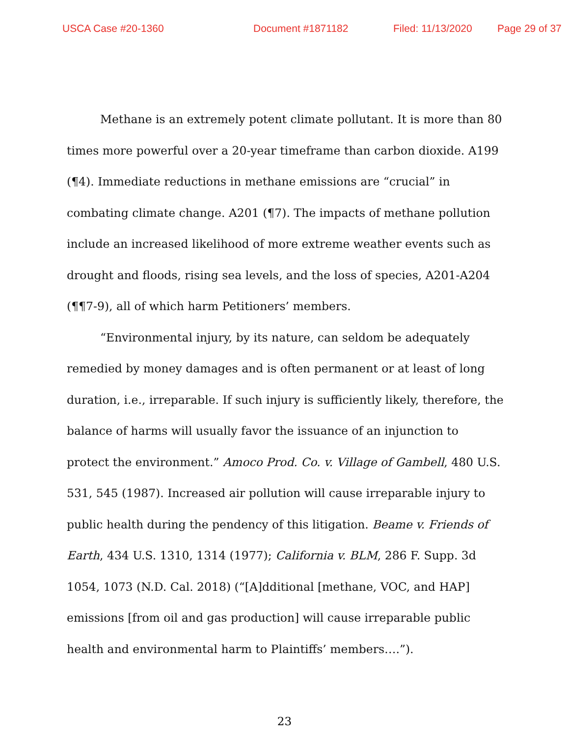USCA Case #20-1360 Document #1871182 Filed: 11/13/2020 Page 29 of 37
Methane is an extremely potent climate pollutant. It is more than 80 times more powerful over a 20-year timeframe than carbon dioxide. A199 (¶4). Immediate reductions in methane emissions are “crucial” in combating climate change. A201 (¶7). The impacts of methane pollution include an increased likelihood of more extreme weather events such as drought and floods, rising sea levels, and the loss of species, A201-A204 (¶¶7-9), all of which harm Petitioners’ members.
“Environmental injury, by its nature, can seldom be adequately remedied by money damages and is often permanent or at least of long duration, i.e., irreparable. If such injury is sufficiently likely, therefore, the balance of harms will usually favor the issuance of an injunction to protect the environment.” Amoco Prod. Co. v. Village of Gambell, 480 U.S. 531, 545 (1987). Increased air pollution will cause irreparable injury to public health during the pendency of this litigation. Beame v. Friends of Earth, 434 U.S. 1310, 1314 (1977); California v. BLM, 286 F. Supp. 3d 1054, 1073 (N.D. Cal. 2018) (“[A]dditional [methane, VOC, and HAP] emissions [from oil and gas production] will cause irreparable public health and environmental harm to Plaintiffs’ members….”).
23